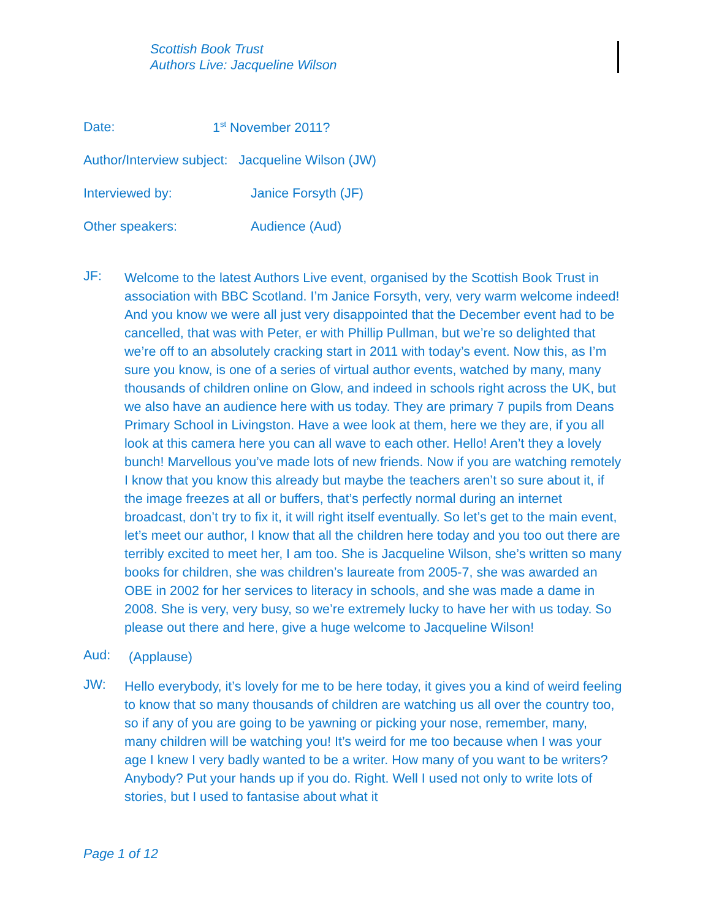Scottish Book Trust
Authors Live: Jacqueline Wilson
| Date: | 1<sup>st</sup> November 2011? |
| Author/Interview subject: Jacqueline Wilson (JW) | |
| Interviewed by: | Janice Forsyth (JF) |
| Other speakers: | Audience (Aud) |
JF:
Welcome to the latest Authors Live event, organised by the Scottish Book Trust in association with BBC Scotland. I’m Janice Forsyth, very, very warm welcome indeed! And you know we were all just very disappointed that the December event had to be cancelled, that was with Peter, er with Phillip Pullman, but we’re so delighted that we’re off to an absolutely cracking start in 2011 with today’s event. Now this, as I’m sure you know, is one of a series of virtual author events, watched by many, many thousands of children online on Glow, and indeed in schools right across the UK, but we also have an audience here with us today. They are primary 7 pupils from Deans Primary School in Livingston. Have a wee look at them, here we they are, if you all look at this camera here you can all wave to each other. Hello! Aren’t they a lovely bunch! Marvellous you’ve made lots of new friends. Now if you are watching remotely I know that you know this already but maybe the teachers aren’t so sure about it, if the image freezes at all or buffers, that’s perfectly normal during an internet broadcast, don’t try to fix it, it will right itself eventually. So let’s get to the main event, let’s meet our author, I know that all the children here today and you too out there are terribly excited to meet her, I am too. She is Jacqueline Wilson, she’s written so many books for children, she was children’s laureate from 2005-7, she was awarded an OBE in 2002 for her services to literacy in schools, and she was made a dame in 2008. She is very, very busy, so we’re extremely lucky to have her with us today. So please out there and here, give a huge welcome to Jacqueline Wilson!
Aud:
(Applause)
JW:
Hello everybody, it’s lovely for me to be here today, it gives you a kind of weird feeling to know that so many thousands of children are watching us all over the country too, so if any of you are going to be yawning or picking your nose, remember, many, many children will be watching you! It’s weird for me too because when I was your age I knew I very badly wanted to be a writer. How many of you want to be writers? Anybody? Put your hands up if you do. Right. Well I used not only to write lots of stories, but I used to fantasise about what it
Page 1 of 12